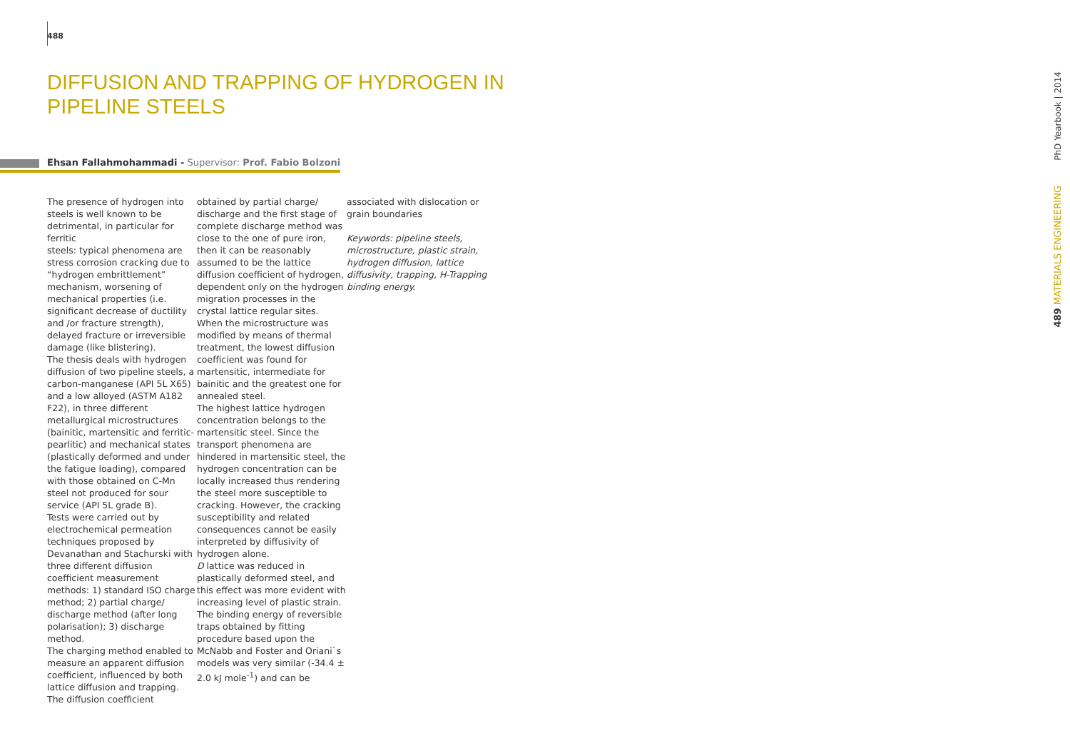488
DIFFUSION AND TRAPPING OF HYDROGEN IN
PIPELINE STEELS
Ehsan Fallahmohammadi - Supervisor: Prof. Fabio Bolzoni
The presence of hydrogen into steels is well known to be detrimental, in particular for ferritic
steels: typical phenomena are stress corrosion cracking due to “hydrogen embrittlement” mechanism, worsening of mechanical properties (i.e. significant decrease of ductility and /or fracture strength), delayed fracture or irreversible damage (like blistering).
The thesis deals with hydrogen diffusion of two pipeline steels, a carbon-manganese (API 5L X65) and a low alloyed (ASTM A182 F22), in three different metallurgical microstructures (bainitic, martensitic and ferritic-pearlitic) and mechanical states (plastically deformed and under the fatigue loading), compared with those obtained on C-Mn steel not produced for sour service (API 5L grade B).
Tests were carried out by electrochemical permeation techniques proposed by Devanathan and Stachurski with three different diffusion coefficient measurement methods: 1) standard ISO charge method; 2) partial charge/ discharge method (after long polarisation); 3) discharge method.
The charging method enabled to measure an apparent diffusion coefficient, influenced by both lattice diffusion and trapping. The diffusion coefficient
obtained by partial charge/ discharge and the first stage of complete discharge method was close to the one of pure iron, then it can be reasonably assumed to be the lattice diffusion coefficient of hydrogen, dependent only on the hydrogen migration processes in the crystal lattice regular sites.
When the microstructure was modified by means of thermal treatment, the lowest diffusion coefficient was found for martensitic, intermediate for bainitic and the greatest one for annealed steel.
The highest lattice hydrogen concentration belongs to the martensitic steel. Since the transport phenomena are hindered in martensitic steel, the hydrogen concentration can be locally increased thus rendering the steel more susceptible to cracking. However, the cracking susceptibility and related consequences cannot be easily interpreted by diffusivity of hydrogen alone.
D lattice was reduced in plastically deformed steel, and this effect was more evident with increasing level of plastic strain.
The binding energy of reversible traps obtained by fitting procedure based upon the McNabb and Foster and Oriani`s models was very similar (-34.4 ± 2.0 kJ mole<sup>-1</sup>) and can be
associated with dislocation or grain boundaries
Keywords: pipeline steels, microstructure, plastic strain, hydrogen diffusion, lattice diffusivity, trapping, H-Trapping binding energy.
PhD Yearbook | 2014
489 MATERIALS ENGINEERING